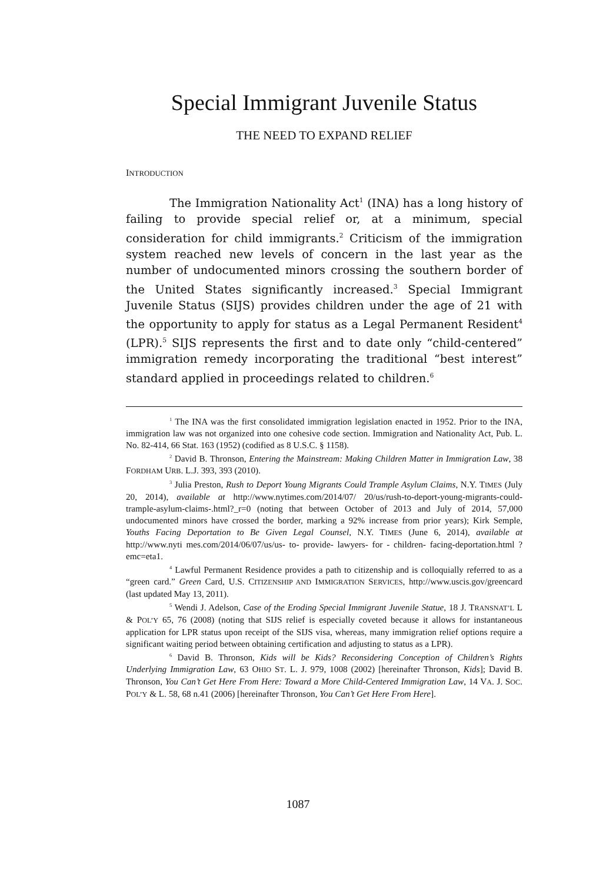Special Immigrant Juvenile Status
THE NEED TO EXPAND RELIEF
INTRODUCTION
The Immigration Nationality Act<sup>1</sup> (INA) has a long history of failing to provide special relief or, at a minimum, special consideration for child immigrants.<sup>2</sup> Criticism of the immigration system reached new levels of concern in the last year as the number of undocumented minors crossing the southern border of the United States significantly increased.<sup>3</sup> Special Immigrant Juvenile Status (SIJS) provides children under the age of 21 with the opportunity to apply for status as a Legal Permanent Resident<sup>4</sup> (LPR).<sup>5</sup> SIJS represents the first and to date only “child-centered” immigration remedy incorporating the traditional “best interest” standard applied in proceedings related to children.<sup>6</sup>
<sup>1</sup> The INA was the first consolidated immigration legislation enacted in 1952. Prior to the INA, immigration law was not organized into one cohesive code section. Immigration and Nationality Act, Pub. L. No. 82-414, 66 Stat. 163 (1952) (codified as 8 U.S.C. § 1158).
<sup>2</sup> David B. Thronson, Entering the Mainstream: Making Children Matter in Immigration Law, 38 FORDHAM URB. L.J. 393, 393 (2010).
<sup>3</sup> Julia Preston, Rush to Deport Young Migrants Could Trample Asylum Claims, N.Y. TIMES (July 20, 2014), available at http://www.nytimes.com/2014/07/ 20/us/rush-to-deport-young-migrants-could-trample-asylum-claims-.html?_r=0 (noting that between October of 2013 and July of 2014, 57,000 undocumented minors have crossed the border, marking a 92% increase from prior years); Kirk Semple, Youths Facing Deportation to Be Given Legal Counsel, N.Y. TIMES (June 6, 2014), available at http://www.nyti mes.com/2014/06/07/us/us- to- provide- lawyers- for - children- facing-deportation.html ?emc=eta1.
<sup>4</sup> Lawful Permanent Residence provides a path to citizenship and is colloquially referred to as a “green card.” Green Card, U.S. CITIZENSHIP AND IMMIGRATION SERVICES, http://www.uscis.gov/greencard (last updated May 13, 2011).
<sup>5</sup> Wendi J. Adelson, Case of the Eroding Special Immigrant Juvenile Statue, 18 J. TRANSNAT’L L & POL’Y 65, 76 (2008) (noting that SIJS relief is especially coveted because it allows for instantaneous application for LPR status upon receipt of the SIJS visa, whereas, many immigration relief options require a significant waiting period between obtaining certification and adjusting to status as a LPR).
<sup>6</sup> David B. Thronson, Kids will be Kids? Reconsidering Conception of Children’s Rights Underlying Immigration Law, 63 OHIO ST. L. J. 979, 1008 (2002) [hereinafter Thronson, Kids]; David B. Thronson, You Can’t Get Here From Here: Toward a More Child-Centered Immigration Law, 14 VA. J. SOC. POL’Y & L. 58, 68 n.41 (2006) [hereinafter Thronson, You Can’t Get Here From Here].
1087